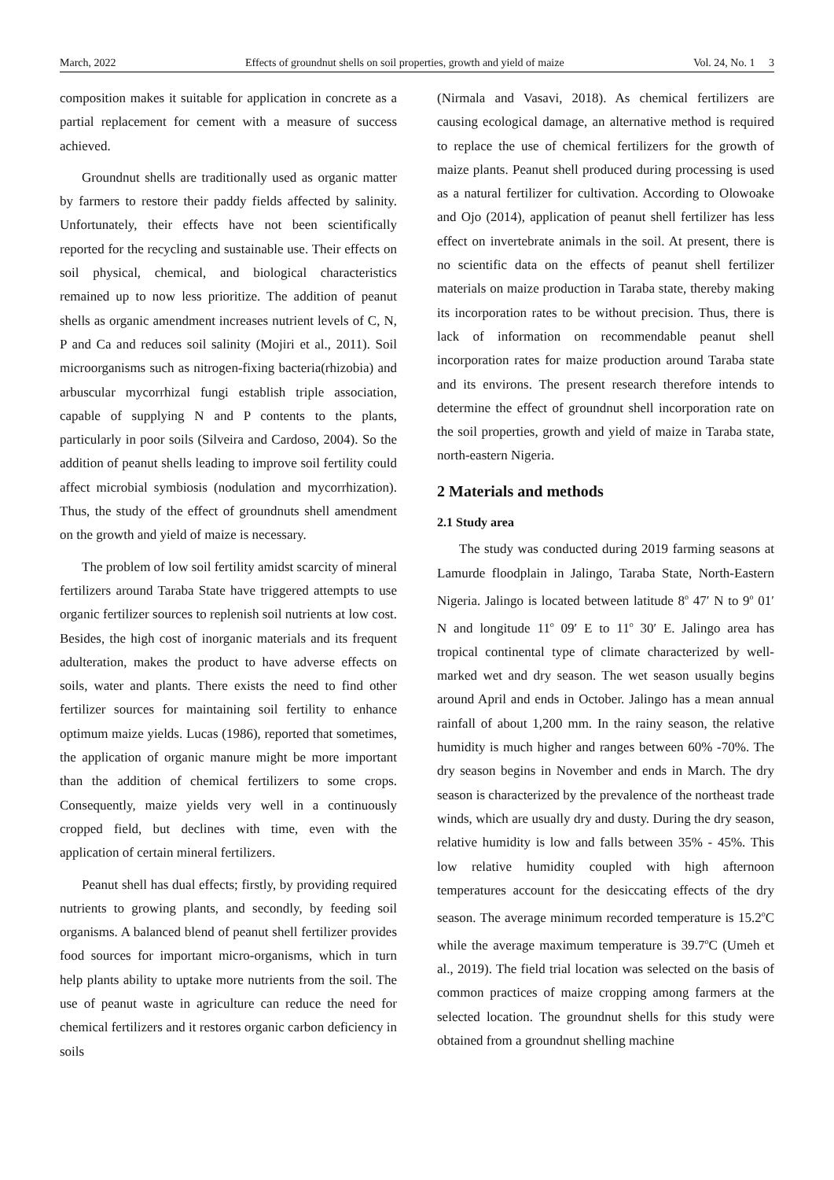March, 2022 Effects of groundnut shells on soil properties, growth and yield of maize Vol. 24, No. 1 3
composition makes it suitable for application in concrete as a partial replacement for cement with a measure of success achieved.
Groundnut shells are traditionally used as organic matter by farmers to restore their paddy fields affected by salinity. Unfortunately, their effects have not been scientifically reported for the recycling and sustainable use. Their effects on soil physical, chemical, and biological characteristics remained up to now less prioritize. The addition of peanut shells as organic amendment increases nutrient levels of C, N, P and Ca and reduces soil salinity (Mojiri et al., 2011). Soil microorganisms such as nitrogen-fixing bacteria(rhizobia) and arbuscular mycorrhizal fungi establish triple association, capable of supplying N and P contents to the plants, particularly in poor soils (Silveira and Cardoso, 2004). So the addition of peanut shells leading to improve soil fertility could affect microbial symbiosis (nodulation and mycorrhization). Thus, the study of the effect of groundnuts shell amendment on the growth and yield of maize is necessary.
The problem of low soil fertility amidst scarcity of mineral fertilizers around Taraba State have triggered attempts to use organic fertilizer sources to replenish soil nutrients at low cost. Besides, the high cost of inorganic materials and its frequent adulteration, makes the product to have adverse effects on soils, water and plants. There exists the need to find other fertilizer sources for maintaining soil fertility to enhance optimum maize yields. Lucas (1986), reported that sometimes, the application of organic manure might be more important than the addition of chemical fertilizers to some crops. Consequently, maize yields very well in a continuously cropped field, but declines with time, even with the application of certain mineral fertilizers.
Peanut shell has dual effects; firstly, by providing required nutrients to growing plants, and secondly, by feeding soil organisms. A balanced blend of peanut shell fertilizer provides food sources for important micro-organisms, which in turn help plants ability to uptake more nutrients from the soil. The use of peanut waste in agriculture can reduce the need for chemical fertilizers and it restores organic carbon deficiency in soils
(Nirmala and Vasavi, 2018). As chemical fertilizers are causing ecological damage, an alternative method is required to replace the use of chemical fertilizers for the growth of maize plants. Peanut shell produced during processing is used as a natural fertilizer for cultivation. According to Olowoake and Ojo (2014), application of peanut shell fertilizer has less effect on invertebrate animals in the soil. At present, there is no scientific data on the effects of peanut shell fertilizer materials on maize production in Taraba state, thereby making its incorporation rates to be without precision. Thus, there is lack of information on recommendable peanut shell incorporation rates for maize production around Taraba state and its environs. The present research therefore intends to determine the effect of groundnut shell incorporation rate on the soil properties, growth and yield of maize in Taraba state, north-eastern Nigeria.
2 Materials and methods
2.1 Study area
The study was conducted during 2019 farming seasons at Lamurde floodplain in Jalingo, Taraba State, North-Eastern Nigeria. Jalingo is located between latitude 8<sup>o</sup> 47′ N to 9<sup>o</sup> 01′ N and longitude 11<sup>o</sup> 09′ E to 11<sup>o</sup> 30′ E. Jalingo area has tropical continental type of climate characterized by well-marked wet and dry season. The wet season usually begins around April and ends in October. Jalingo has a mean annual rainfall of about 1,200 mm. In the rainy season, the relative humidity is much higher and ranges between 60% -70%. The dry season begins in November and ends in March. The dry season is characterized by the prevalence of the northeast trade winds, which are usually dry and dusty. During the dry season, relative humidity is low and falls between 35% - 45%. This low relative humidity coupled with high afternoon temperatures account for the desiccating effects of the dry season. The average minimum recorded temperature is 15.2<sup>o</sup>C while the average maximum temperature is 39.7<sup>o</sup>C (Umeh et al., 2019). The field trial location was selected on the basis of common practices of maize cropping among farmers at the selected location. The groundnut shells for this study were obtained from a groundnut shelling machine